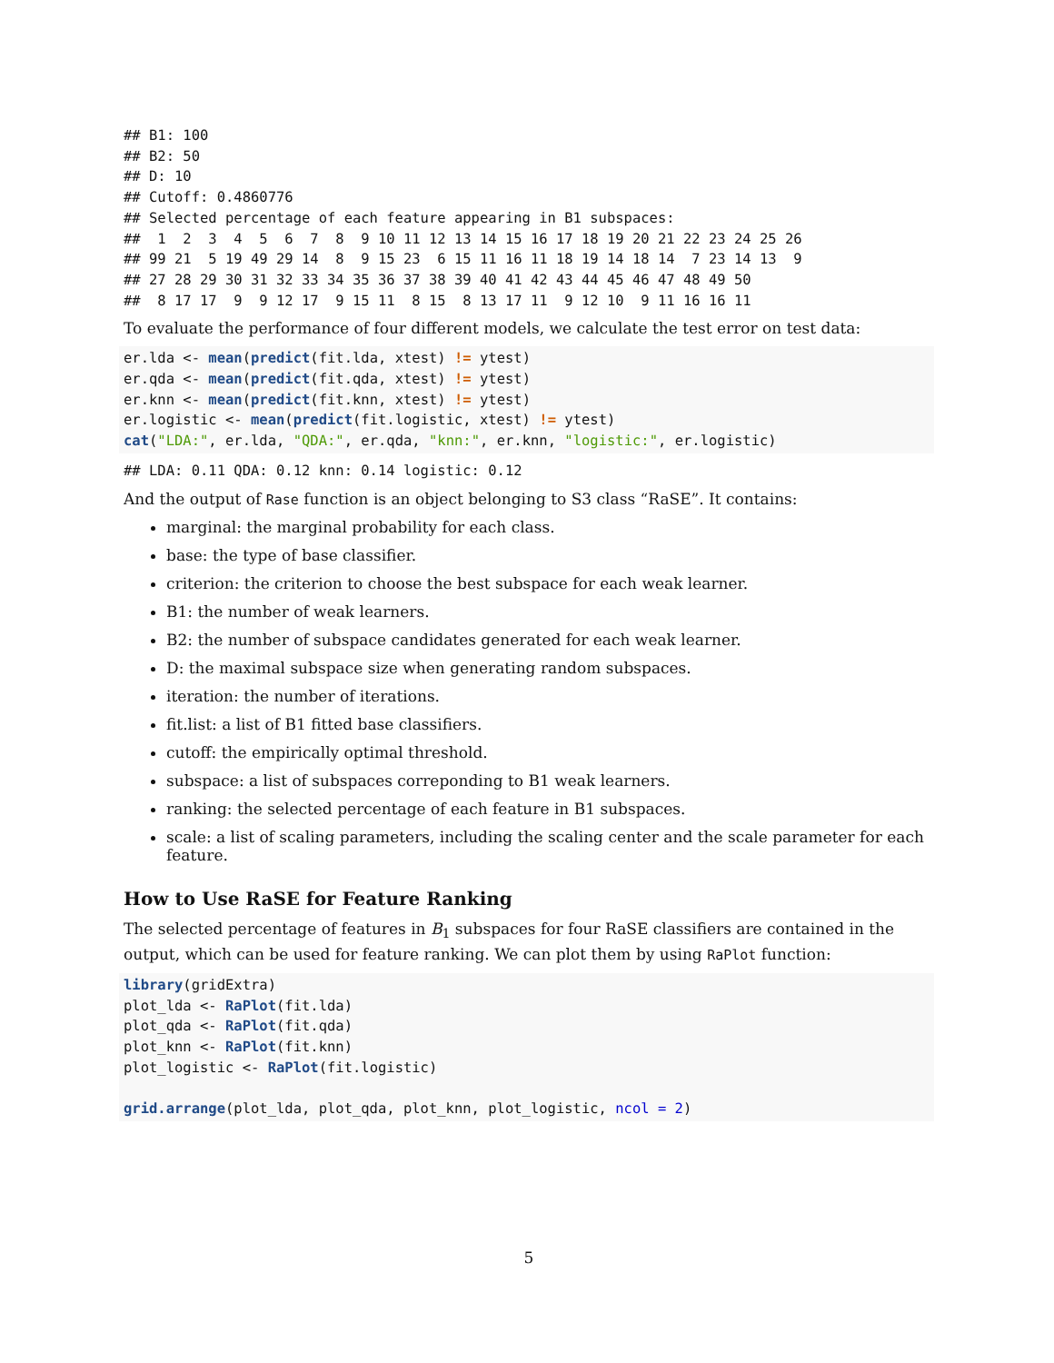## B1: 100
## B2: 50
## D: 10
## Cutoff: 0.4860776
## Selected percentage of each feature appearing in B1 subspaces:
##  1  2  3  4  5  6  7  8  9 10 11 12 13 14 15 16 17 18 19 20 21 22 23 24 25 26
## 99 21  5 19 49 29 14  8  9 15 23  6 15 11 16 11 18 19 14 18 14  7 23 14 13  9
## 27 28 29 30 31 32 33 34 35 36 37 38 39 40 41 42 43 44 45 46 47 48 49 50
##  8 17 17  9  9 12 17  9 15 11  8 15  8 13 17 11  9 12 10  9 11 16 16 11
To evaluate the performance of four different models, we calculate the test error on test data:
er.lda <- mean(predict(fit.lda, xtest) != ytest)
er.qda <- mean(predict(fit.qda, xtest) != ytest)
er.knn <- mean(predict(fit.knn, xtest) != ytest)
er.logistic <- mean(predict(fit.logistic, xtest) != ytest)
cat("LDA:", er.lda, "QDA:", er.qda, "knn:", er.knn, "logistic:", er.logistic)
## LDA: 0.11 QDA: 0.12 knn: 0.14 logistic: 0.12
And the output of Rase function is an object belonging to S3 class “RaSE”. It contains:
marginal: the marginal probability for each class.
base: the type of base classifier.
criterion: the criterion to choose the best subspace for each weak learner.
B1: the number of weak learners.
B2: the number of subspace candidates generated for each weak learner.
D: the maximal subspace size when generating random subspaces.
iteration: the number of iterations.
fit.list: a list of B1 fitted base classifiers.
cutoff: the empirically optimal threshold.
subspace: a list of subspaces correponding to B1 weak learners.
ranking: the selected percentage of each feature in B1 subspaces.
scale: a list of scaling parameters, including the scaling center and the scale parameter for each feature.
How to Use RaSE for Feature Ranking
The selected percentage of features in B<sub>1</sub> subspaces for four RaSE classifiers are contained in the output, which can be used for feature ranking. We can plot them by using RaPlot function:
library(gridExtra)
plot_lda <- RaPlot(fit.lda)
plot_qda <- RaPlot(fit.qda)
plot_knn <- RaPlot(fit.knn)
plot_logistic <- RaPlot(fit.logistic)

grid.arrange(plot_lda, plot_qda, plot_knn, plot_logistic, ncol = 2)
5